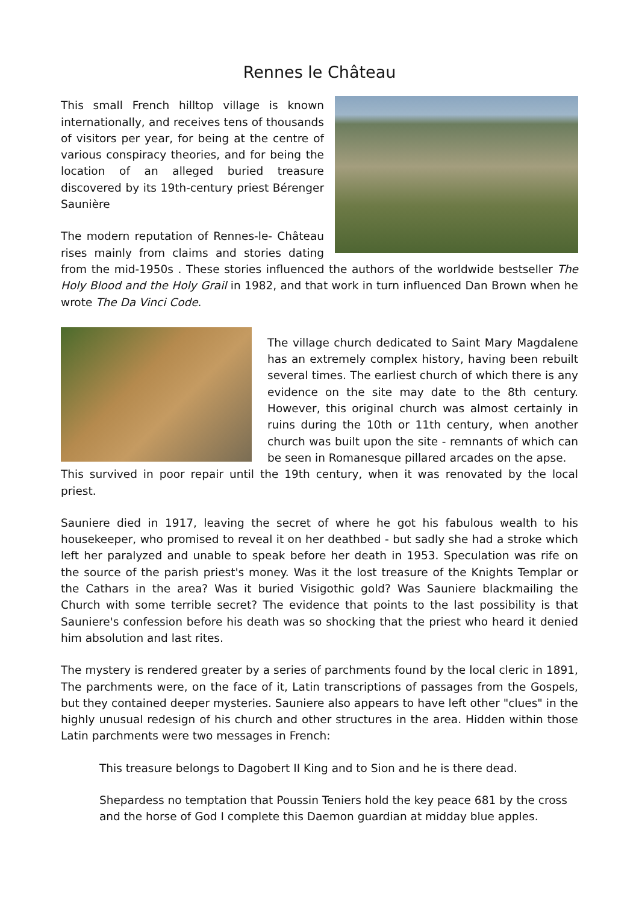Rennes le Château
This small French hilltop village is known internationally, and receives tens of thousands of visitors per year, for being at the centre of various conspiracy theories, and for being the location of an alleged buried treasure discovered by its 19th-century priest Bérenger Saunière
The modern reputation of Rennes-le- Château rises mainly from claims and stories dating from the mid-1950s . These stories influenced the authors of the worldwide bestseller The Holy Blood and the Holy Grail in 1982, and that work in turn influenced Dan Brown when he wrote The Da Vinci Code.
The village church dedicated to Saint Mary Magdalene has an extremely complex history, having been rebuilt several times. The earliest church of which there is any evidence on the site may date to the 8th century. However, this original church was almost certainly in ruins during the 10th or 11th century, when another church was built upon the site - remnants of which can be seen in Romanesque pillared arcades on the apse.
This survived in poor repair until the 19th century, when it was renovated by the local priest.
Sauniere died in 1917, leaving the secret of where he got his fabulous wealth to his housekeeper, who promised to reveal it on her deathbed - but sadly she had a stroke which left her paralyzed and unable to speak before her death in 1953. Speculation was rife on the source of the parish priest's money. Was it the lost treasure of the Knights Templar or the Cathars in the area? Was it buried Visigothic gold? Was Sauniere blackmailing the Church with some terrible secret? The evidence that points to the last possibility is that Sauniere's confession before his death was so shocking that the priest who heard it denied him absolution and last rites.
The mystery is rendered greater by a series of parchments found by the local cleric in 1891, The parchments were, on the face of it, Latin transcriptions of passages from the Gospels, but they contained deeper mysteries. Sauniere also appears to have left other "clues" in the highly unusual redesign of his church and other structures in the area. Hidden within those Latin parchments were two messages in French:
This treasure belongs to Dagobert II King and to Sion and he is there dead.
Shepardess no temptation that Poussin Teniers hold the key peace 681 by the cross and the horse of God I complete this Daemon guardian at midday blue apples.